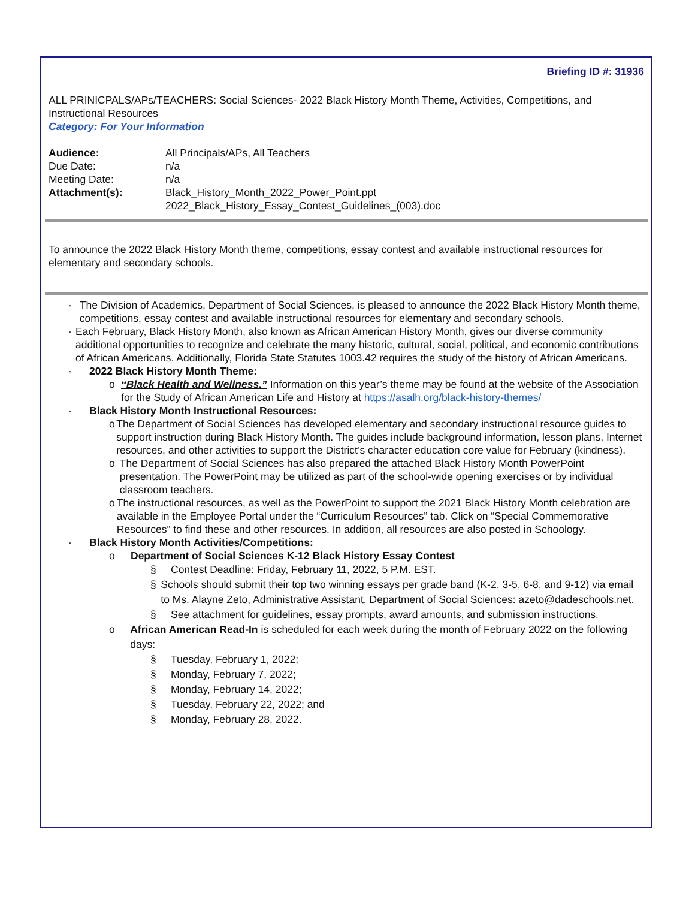Briefing ID #: 31936
ALL PRINICPALS/APs/TEACHERS: Social Sciences- 2022 Black History Month Theme, Activities, Competitions, and Instructional Resources
Category: For Your Information
| Audience: | All Principals/APs, All Teachers |
| Due Date: | n/a |
| Meeting Date: | n/a |
| Attachment(s): | Black_History_Month_2022_Power_Point.ppt 2022_Black_History_Essay_Contest_Guidelines_(003).doc |
To announce the 2022 Black History Month theme, competitions, essay contest and available instructional resources for elementary and secondary schools.
· The Division of Academics, Department of Social Sciences, is pleased to announce the 2022 Black History Month theme, competitions, essay contest and available instructional resources for elementary and secondary schools.
· Each February, Black History Month, also known as African American History Month, gives our diverse community additional opportunities to recognize and celebrate the many historic, cultural, social, political, and economic contributions of African Americans. Additionally, Florida State Statutes 1003.42 requires the study of the history of African Americans.
· 2022 Black History Month Theme:
o “Black Health and Wellness.” Information on this year’s theme may be found at the website of the Association for the Study of African American Life and History at https://asalh.org/black-history-themes/
· Black History Month Instructional Resources:
o The Department of Social Sciences has developed elementary and secondary instructional resource guides to support instruction during Black History Month. The guides include background information, lesson plans, Internet resources, and other activities to support the District’s character education core value for February (kindness).
o The Department of Social Sciences has also prepared the attached Black History Month PowerPoint presentation. The PowerPoint may be utilized as part of the school-wide opening exercises or by individual classroom teachers.
o The instructional resources, as well as the PowerPoint to support the 2021 Black History Month celebration are available in the Employee Portal under the “Curriculum Resources” tab. Click on “Special Commemorative Resources” to find these and other resources. In addition, all resources are also posted in Schoology.
· Black History Month Activities/Competitions:
o Department of Social Sciences K-12 Black History Essay Contest
§ Contest Deadline: Friday, February 11, 2022, 5 P.M. EST.
§ Schools should submit their top two winning essays per grade band (K-2, 3-5, 6-8, and 9-12) via email to Ms. Alayne Zeto, Administrative Assistant, Department of Social Sciences: azeto@dadeschools.net.
§ See attachment for guidelines, essay prompts, award amounts, and submission instructions.
o African American Read-In is scheduled for each week during the month of February 2022 on the following days:
§ Tuesday, February 1, 2022;
§ Monday, February 7, 2022;
§ Monday, February 14, 2022;
§ Tuesday, February 22, 2022; and
§ Monday, February 28, 2022.